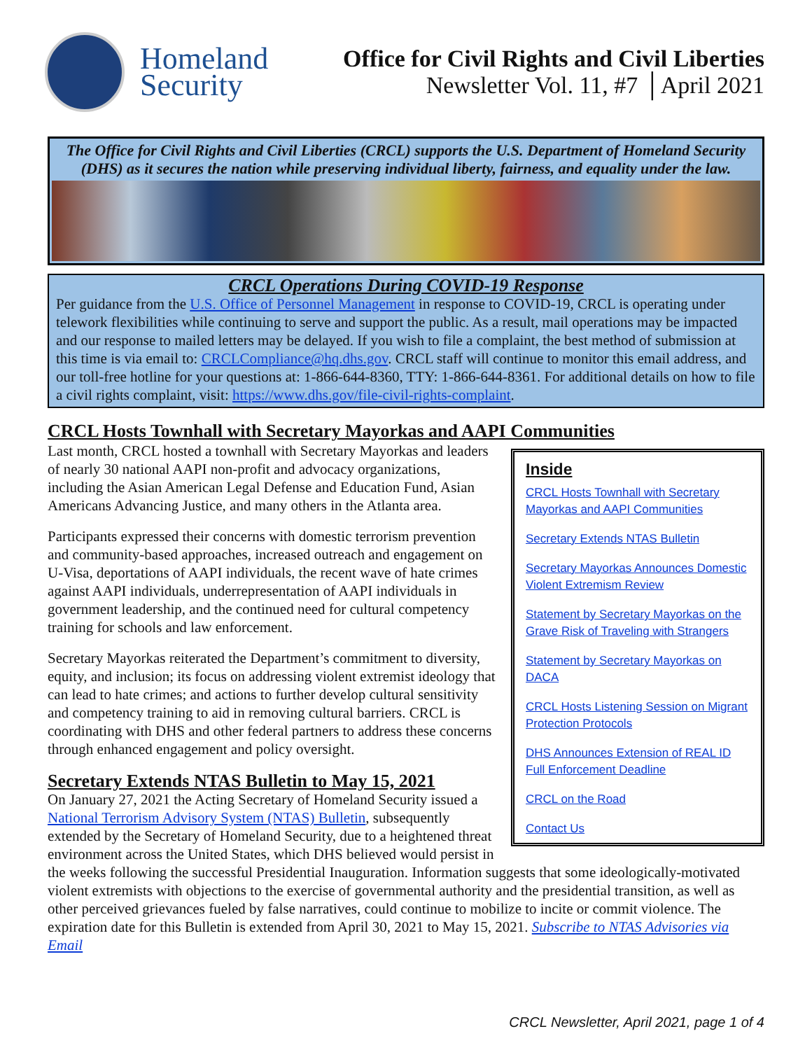Homeland Security
Office for Civil Rights and Civil Liberties
Newsletter Vol. 11, #7 │April 2021
The Office for Civil Rights and Civil Liberties (CRCL) supports the U.S. Department of Homeland Security (DHS) as it secures the nation while preserving individual liberty, fairness, and equality under the law.
CRCL Operations During COVID-19 Response
Per guidance from the U.S. Office of Personnel Management in response to COVID-19, CRCL is operating under telework flexibilities while continuing to serve and support the public. As a result, mail operations may be impacted and our response to mailed letters may be delayed. If you wish to file a complaint, the best method of submission at this time is via email to: CRCLCompliance@hq.dhs.gov. CRCL staff will continue to monitor this email address, and our toll-free hotline for your questions at: 1-866-644-8360, TTY: 1-866-644-8361. For additional details on how to file a civil rights complaint, visit: https://www.dhs.gov/file-civil-rights-complaint.
CRCL Hosts Townhall with Secretary Mayorkas and AAPI Communities
Inside
CRCL Hosts Townhall with Secretary Mayorkas and AAPI Communities
Secretary Extends NTAS Bulletin
Secretary Mayorkas Announces Domestic Violent Extremism Review
Statement by Secretary Mayorkas on the Grave Risk of Traveling with Strangers
Statement by Secretary Mayorkas on DACA
CRCL Hosts Listening Session on Migrant Protection Protocols
DHS Announces Extension of REAL ID Full Enforcement Deadline
CRCL on the Road
Contact Us
Last month, CRCL hosted a townhall with Secretary Mayorkas and leaders of nearly 30 national AAPI non-profit and advocacy organizations, including the Asian American Legal Defense and Education Fund, Asian Americans Advancing Justice, and many others in the Atlanta area.
Participants expressed their concerns with domestic terrorism prevention and community-based approaches, increased outreach and engagement on U-Visa, deportations of AAPI individuals, the recent wave of hate crimes against AAPI individuals, underrepresentation of AAPI individuals in government leadership, and the continued need for cultural competency training for schools and law enforcement.
Secretary Mayorkas reiterated the Department’s commitment to diversity, equity, and inclusion; its focus on addressing violent extremist ideology that can lead to hate crimes; and actions to further develop cultural sensitivity and competency training to aid in removing cultural barriers. CRCL is coordinating with DHS and other federal partners to address these concerns through enhanced engagement and policy oversight.
Secretary Extends NTAS Bulletin to May 15, 2021
On January 27, 2021 the Acting Secretary of Homeland Security issued a National Terrorism Advisory System (NTAS) Bulletin, subsequently extended by the Secretary of Homeland Security, due to a heightened threat environment across the United States, which DHS believed would persist in the weeks following the successful Presidential Inauguration. Information suggests that some ideologically-motivated violent extremists with objections to the exercise of governmental authority and the presidential transition, as well as other perceived grievances fueled by false narratives, could continue to mobilize to incite or commit violence. The expiration date for this Bulletin is extended from April 30, 2021 to May 15, 2021. Subscribe to NTAS Advisories via Email
CRCL Newsletter, April 2021, page 1 of 4